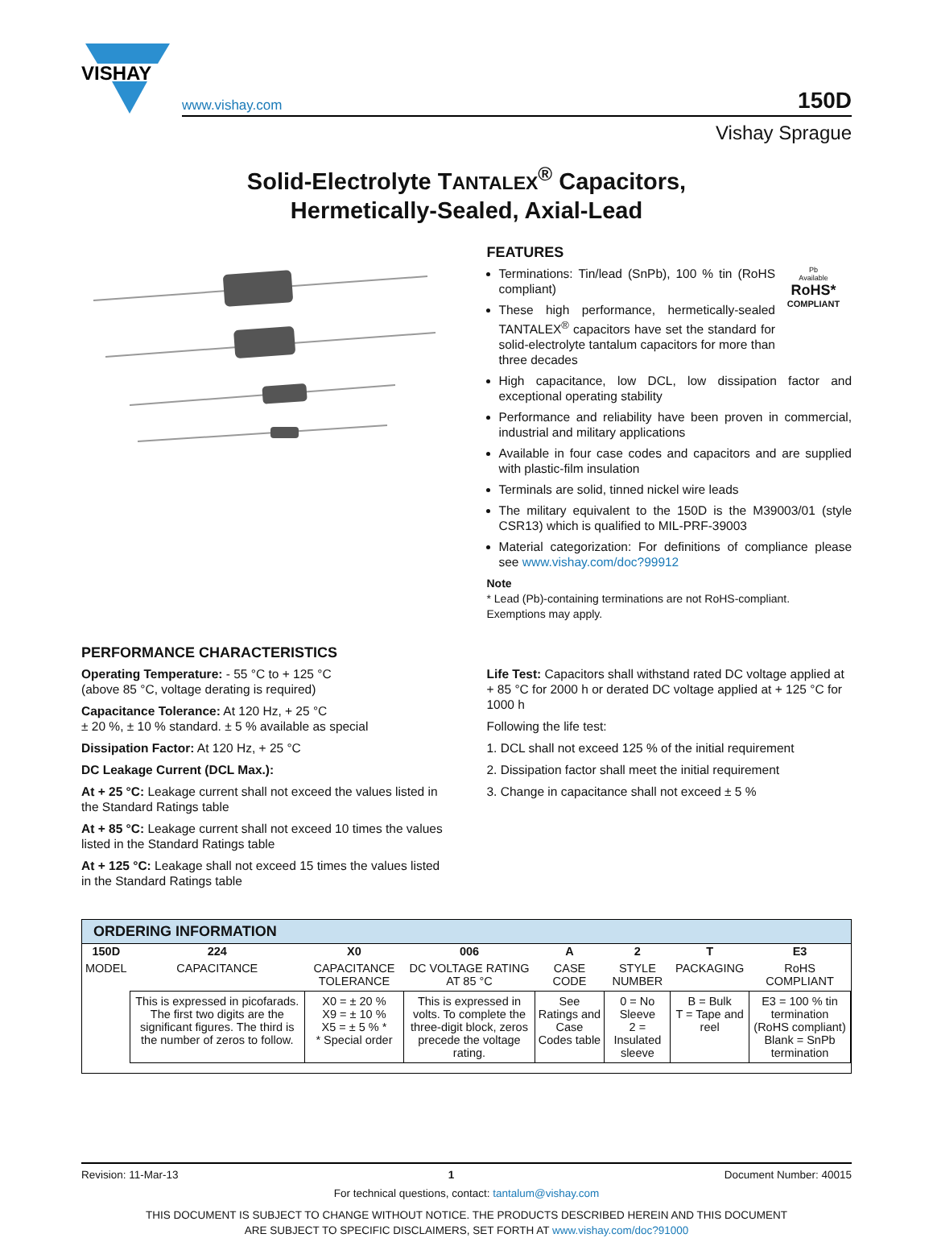VISHAY
www.vishay.com 150D
Vishay Sprague
Solid-Electrolyte TANTALEX<sup>®</sup> Capacitors,
Hermetically-Sealed, Axial-Lead
FEATURES
Terminations: Tin/lead (SnPb), 100 % tin (RoHS compliant)
These high performance, hermetically-sealed TANTALEX<sup>®</sup> capacitors have set the standard for solid-electrolyte tantalum capacitors for more than three decades
Pb
Available
RoHS*
COMPLIANT
High capacitance, low DCL, low dissipation factor and exceptional operating stability
Performance and reliability have been proven in commercial, industrial and military applications
Available in four case codes and capacitors and are supplied with plastic-film insulation
Terminals are solid, tinned nickel wire leads
The military equivalent to the 150D is the M39003/01 (style CSR13) which is qualified to MIL-PRF-39003
Material categorization: For definitions of compliance please see www.vishay.com/doc?99912
Note
* Lead (Pb)-containing terminations are not RoHS-compliant. Exemptions may apply.
PERFORMANCE CHARACTERISTICS
Operating Temperature: - 55 °C to + 125 °C
(above 85 °C, voltage derating is required)
Capacitance Tolerance: At 120 Hz, + 25 °C
± 20 %, ± 10 % standard. ± 5 % available as special
Dissipation Factor: At 120 Hz, + 25 °C
DC Leakage Current (DCL Max.):
At + 25 °C: Leakage current shall not exceed the values listed in the Standard Ratings table
At + 85 °C: Leakage current shall not exceed 10 times the values listed in the Standard Ratings table
At + 125 °C: Leakage shall not exceed 15 times the values listed in the Standard Ratings table
Life Test: Capacitors shall withstand rated DC voltage applied at + 85 °C for 2000 h or derated DC voltage applied at + 125 °C for 1000 h
Following the life test:
1. DCL shall not exceed 125 % of the initial requirement
2. Dissipation factor shall meet the initial requirement
3. Change in capacitance shall not exceed ± 5 %
ORDERING INFORMATION
| 150D | 224 | X0 | 006 | A | 2 | T | E3 |
| --- | --- | --- | --- | --- | --- | --- | --- |
| MODEL | CAPACITANCE | CAPACITANCE TOLERANCE | DC VOLTAGE RATING AT 85 °C | CASE CODE | STYLE NUMBER | PACKAGING | RoHS COMPLIANT |
| | This is expressed in picofarads. The first two digits are the significant figures. The third is the number of zeros to follow. | X0 = ± 20 % X9 = ± 10 % X5 = ± 5 % * * Special order | This is expressed in volts. To complete the three-digit block, zeros precede the voltage rating. | See Ratings and Case Codes table | 0 = No Sleeve 2 = Insulated sleeve | B = Bulk T = Tape and reel | E3 = 100 % tin termination (RoHS compliant) Blank = SnPb termination |
Revision: 11-Mar-13 1 Document Number: 40015
For technical questions, contact: tantalum@vishay.com
THIS DOCUMENT IS SUBJECT TO CHANGE WITHOUT NOTICE. THE PRODUCTS DESCRIBED HEREIN AND THIS DOCUMENT
ARE SUBJECT TO SPECIFIC DISCLAIMERS, SET FORTH AT www.vishay.com/doc?91000